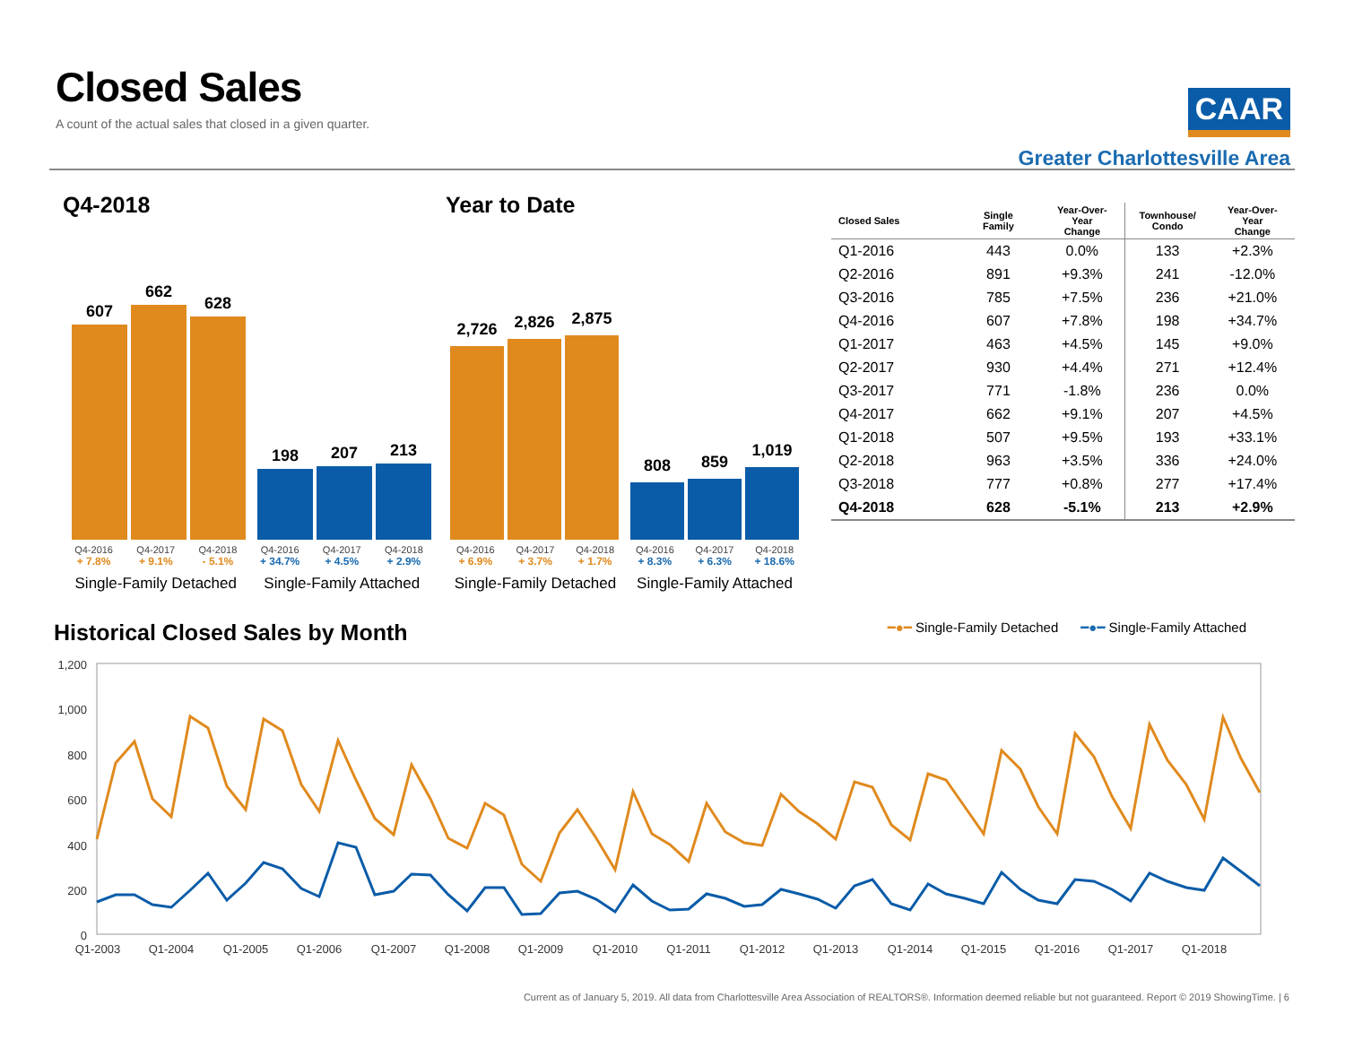Closed Sales
A count of the actual sales that closed in a given quarter.
CAAR
Greater Charlottesville Area
Q4-2018
607
662
628
198
207
213
Q4-2016 Q4-2017 Q4-2018 Q4-2016 Q4-2017 Q4-2018
+ 7.8% + 9.1% - 5.1% + 34.7% + 4.5% + 2.9%
Single-Family Detached Single-Family Attached
Year to Date
2,726
2,826
2,875
808
859
1,019
Q4-2016 Q4-2017 Q4-2018 Q4-2016 Q4-2017 Q4-2018
+ 6.9% + 3.7% + 1.7% + 8.3% + 6.3% + 18.6%
Single-Family Detached Single-Family Attached
| Closed Sales | Single Family | Year-Over-Year Change | Townhouse/ Condo | Year-Over-Year Change |
| --- | --- | --- | --- | --- |
| Q1-2016 | 443 | 0.0% | 133 | +2.3% |
| Q2-2016 | 891 | +9.3% | 241 | -12.0% |
| Q3-2016 | 785 | +7.5% | 236 | +21.0% |
| Q4-2016 | 607 | +7.8% | 198 | +34.7% |
| Q1-2017 | 463 | +4.5% | 145 | +9.0% |
| Q2-2017 | 930 | +4.4% | 271 | +12.4% |
| Q3-2017 | 771 | -1.8% | 236 | 0.0% |
| Q4-2017 | 662 | +9.1% | 207 | +4.5% |
| Q1-2018 | 507 | +9.5% | 193 | +33.1% |
| Q2-2018 | 963 | +3.5% | 336 | +24.0% |
| Q3-2018 | 777 | +0.8% | 277 | +17.4% |
| Q4-2018 | 628 | -5.1% | 213 | +2.9% |
Historical Closed Sales by Month
━●━ Single-Family Detached ━●━ Single-Family Attached
1,200
1,000
800
600
400
200
0
Q1-2003
Q1-2004
Q1-2005
Q1-2006
Q1-2007
Q1-2008
Q1-2009
Q1-2010
Q1-2011
Q1-2012
Q1-2013
Q1-2014
Q1-2015
Q1-2016
Q1-2017
Q1-2018
Current as of January 5, 2019. All data from Charlottesville Area Association of REALTORS®. Information deemed reliable but not guaranteed. Report © 2019 ShowingTime. | 6